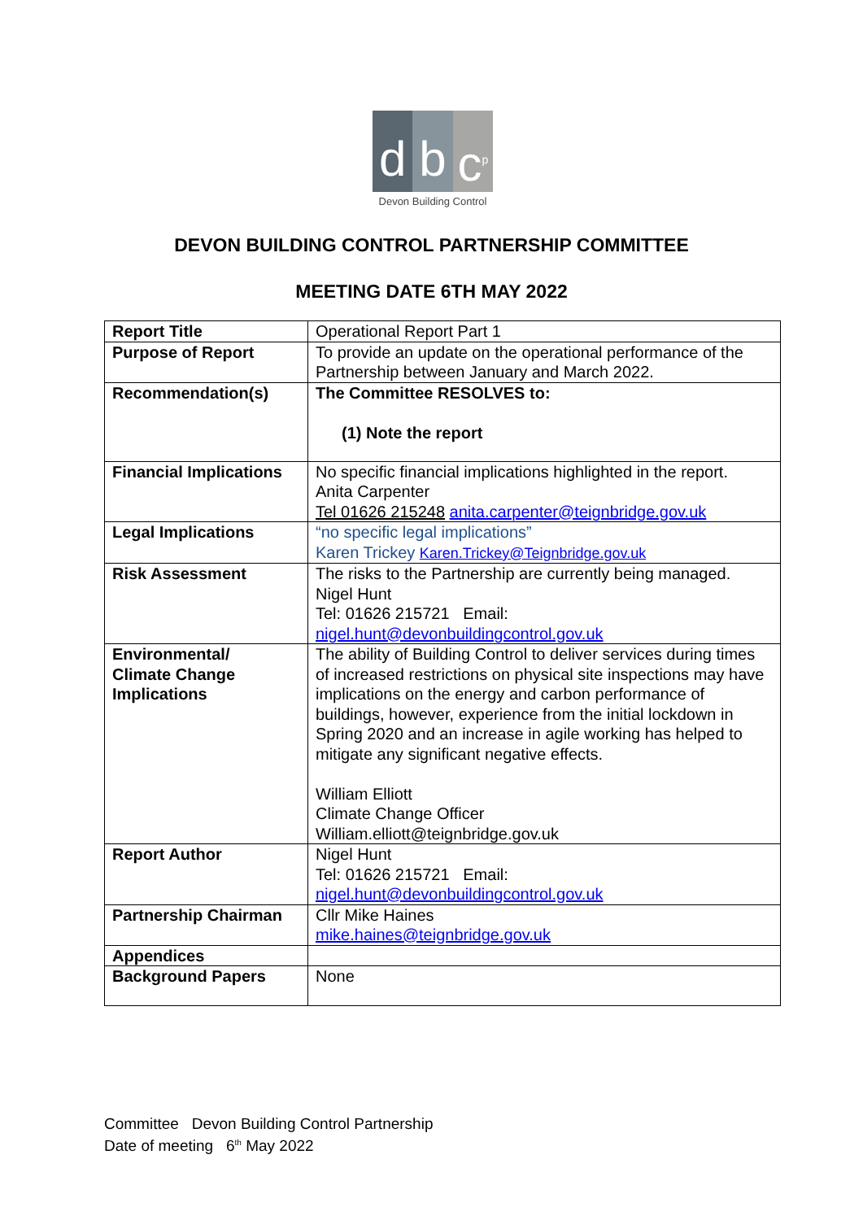d b c<sup>p</sup>
Devon Building Control
DEVON BUILDING CONTROL PARTNERSHIP COMMITTEE
MEETING DATE 6TH MAY 2022
| Report Title | Operational Report Part 1 |
| Purpose of Report | To provide an update on the operational performance of the Partnership between January and March 2022. |
| Recommendation(s) | The Committee RESOLVES to: (1) Note the report |
| Financial Implications | No specific financial implications highlighted in the report. Anita Carpenter Tel 01626 215248 anita.carpenter@teignbridge.gov.uk |
| Legal Implications | “no specific legal implications” Karen Trickey Karen.Trickey@Teignbridge.gov.uk |
| Risk Assessment | The risks to the Partnership are currently being managed. Nigel Hunt Tel: 01626 215721 Email: nigel.hunt@devonbuildingcontrol.gov.uk |
| Environmental/ Climate Change Implications | The ability of Building Control to deliver services during times of increased restrictions on physical site inspections may have implications on the energy and carbon performance of buildings, however, experience from the initial lockdown in Spring 2020 and an increase in agile working has helped to mitigate any significant negative effects. William Elliott Climate Change Officer William.elliott@teignbridge.gov.uk |
| Report Author | Nigel Hunt Tel: 01626 215721 Email: nigel.hunt@devonbuildingcontrol.gov.uk |
| Partnership Chairman | Cllr Mike Haines mike.haines@teignbridge.gov.uk |
| Appendices | |
| Background Papers | None |
Committee Devon Building Control Partnership
Date of meeting 6<sup>th</sup> May 2022